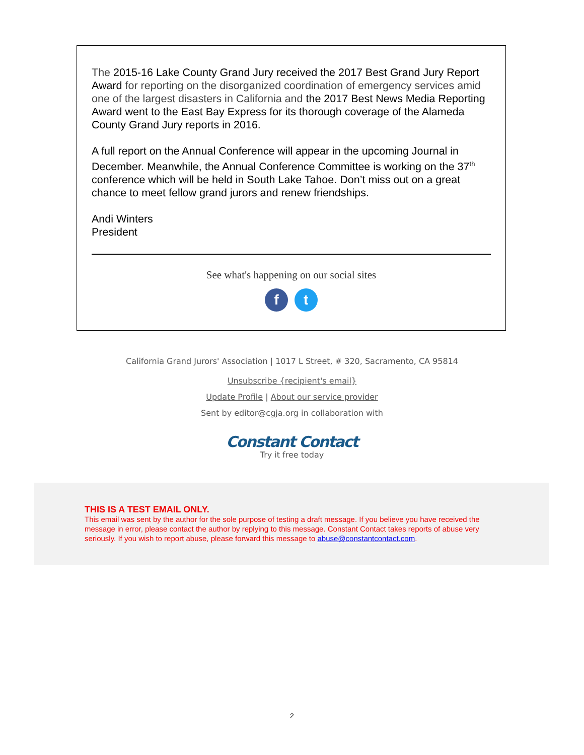The 2015-16 Lake County Grand Jury received the 2017 Best Grand Jury Report Award for reporting on the disorganized coordination of emergency services amid one of the largest disasters in California and the 2017 Best News Media Reporting Award went to the East Bay Express for its thorough coverage of the Alameda County Grand Jury reports in 2016.
A full report on the Annual Conference will appear in the upcoming Journal in December. Meanwhile, the Annual Conference Committee is working on the 37<sup>th</sup> conference which will be held in South Lake Tahoe. Don’t miss out on a great chance to meet fellow grand jurors and renew friendships.
Andi Winters
President
See what's happening on our social sites
f t
California Grand Jurors' Association | 1017 L Street, # 320, Sacramento, CA 95814
Unsubscribe {recipient's email}
Update Profile | About our service provider
Sent by editor@cgja.org in collaboration with
Constant Contact
Try it free today
THIS IS A TEST EMAIL ONLY.
This email was sent by the author for the sole purpose of testing a draft message. If you believe you have received the message in error, please contact the author by replying to this message. Constant Contact takes reports of abuse very seriously. If you wish to report abuse, please forward this message to abuse@constantcontact.com.
2